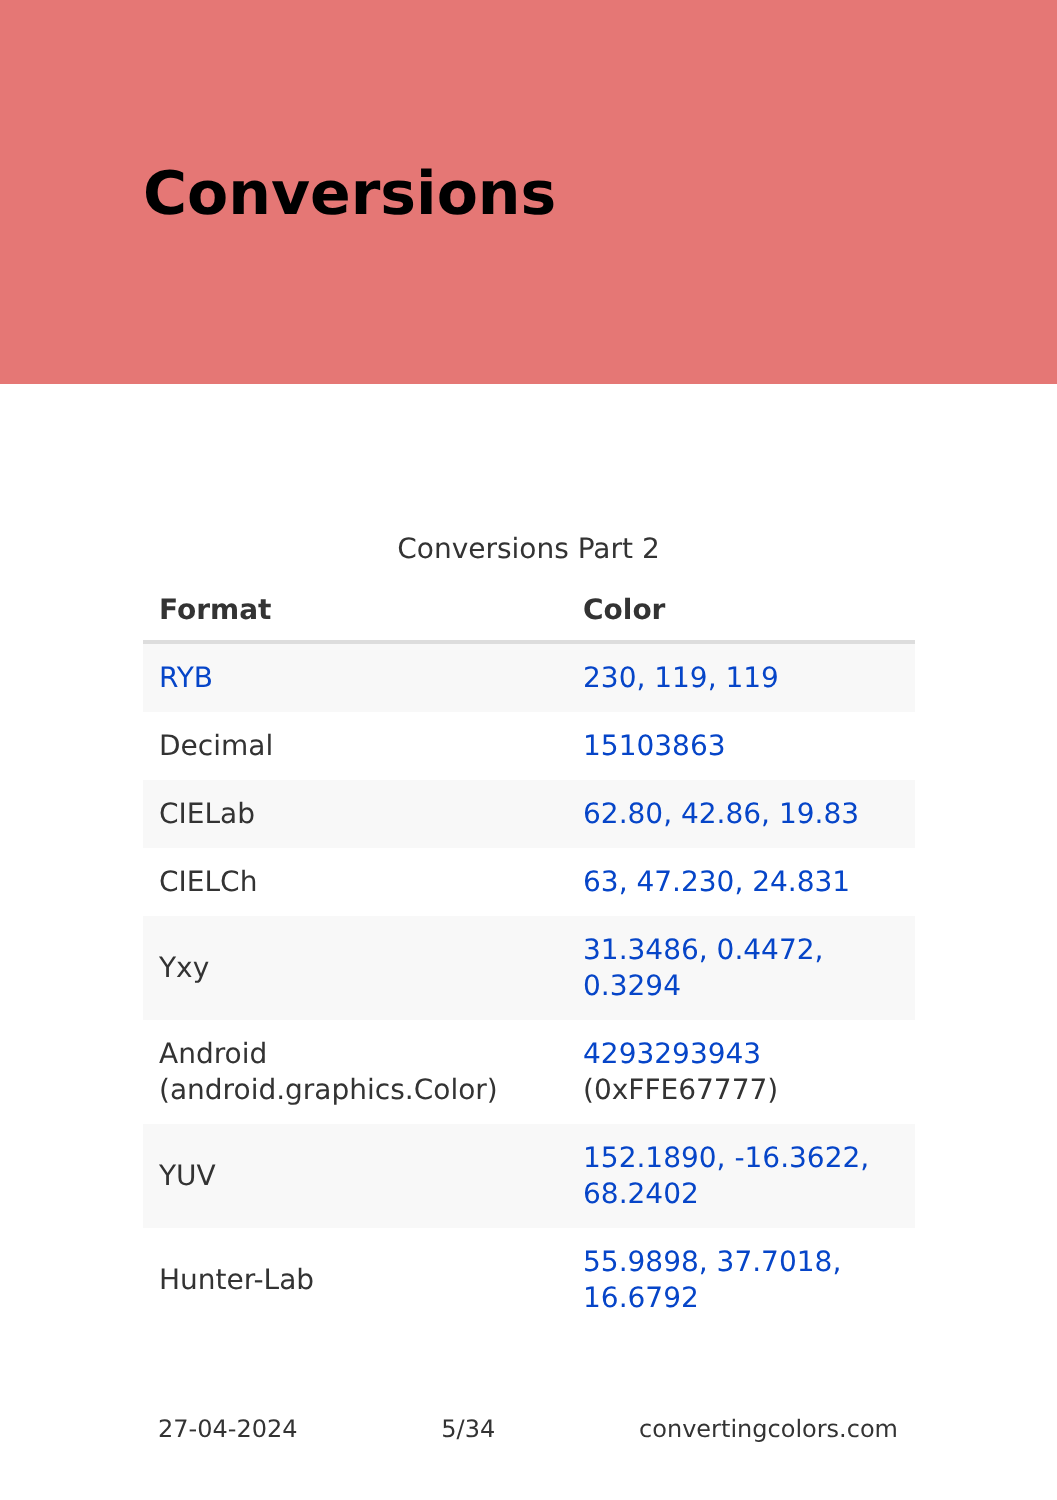Conversions
Conversions Part 2
| Format | Color |
| --- | --- |
| RYB | 230, 119, 119 |
| Decimal | 15103863 |
| CIELab | 62.80, 42.86, 19.83 |
| CIELCh | 63, 47.230, 24.831 |
| Yxy | 31.3486, 0.4472, 0.3294 |
| Android (android.graphics.Color) | 4293293943 (0xFFE67777) |
| YUV | 152.1890, -16.3622, 68.2402 |
| Hunter-Lab | 55.9898, 37.7018, 16.6792 |
27-04-2024 5/34 convertingcolors.com